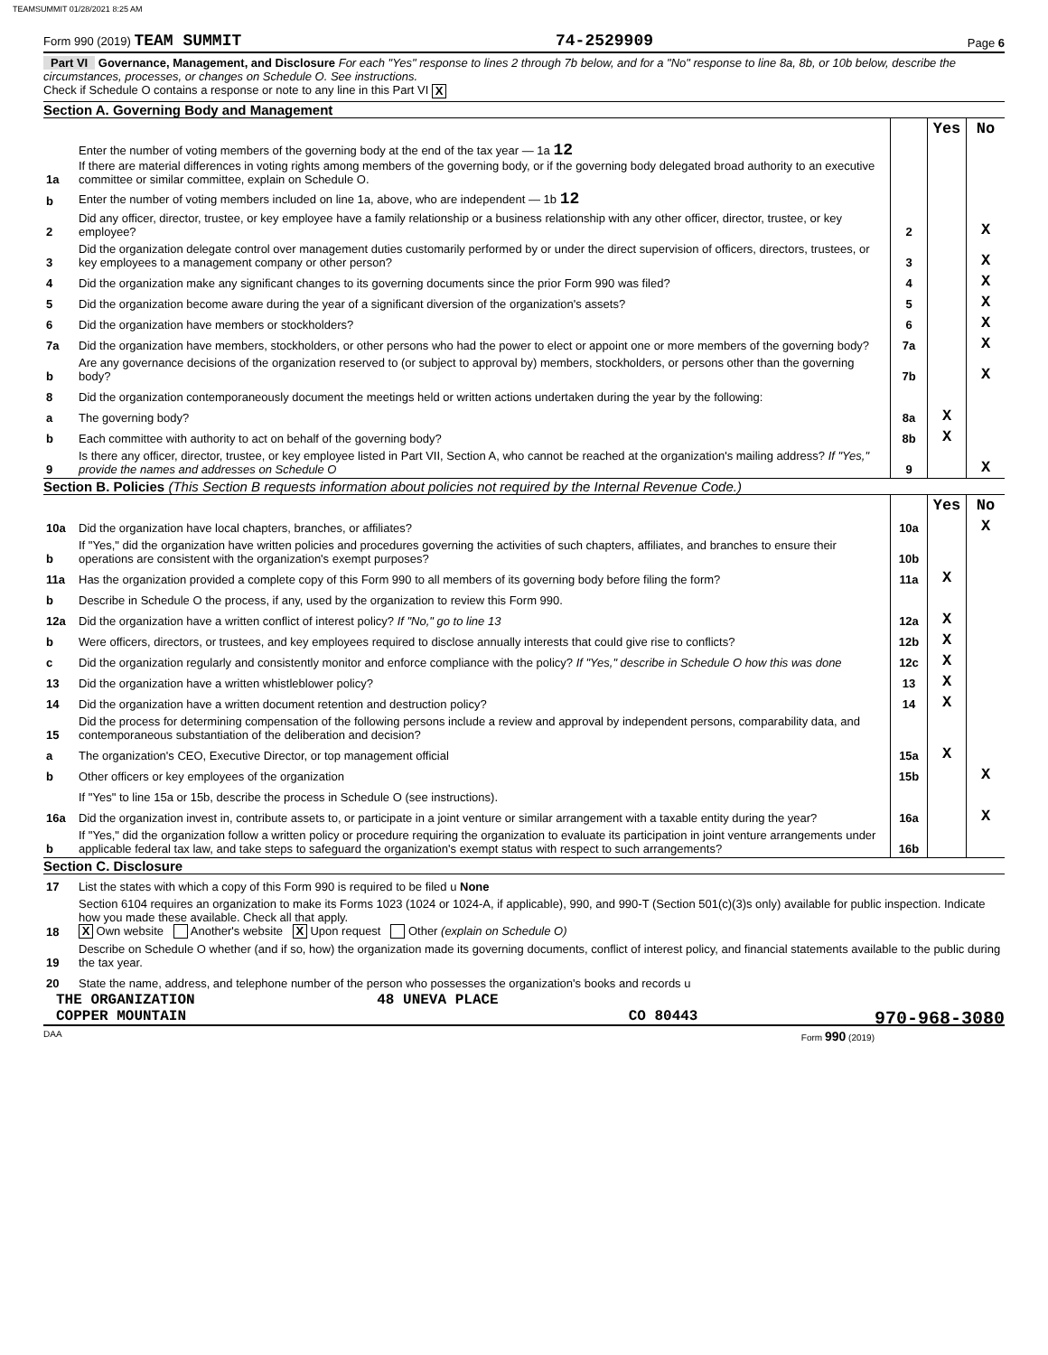TEAMSUMMIT 01/28/2021 8:25 AM
Form 990 (2019) TEAM SUMMIT 74-2529909 Page 6
Part VI Governance, Management, and Disclosure For each "Yes" response to lines 2 through 7b below, and for a "No" response to line 8a, 8b, or 10b below, describe the circumstances, processes, or changes on Schedule O. See instructions.
Check if Schedule O contains a response or note to any line in this Part VI X
Section A. Governing Body and Management
| | | | Yes | No |
| 1a | Enter the number of voting members of the governing body at the end of the tax year — 1a 12 If there are material differences in voting rights among members of the governing body, or if the governing body delegated broad authority to an executive committee or similar committee, explain on Schedule O. | | | |
| b | Enter the number of voting members included on line 1a, above, who are independent — 1b 12 | | | |
| 2 | Did any officer, director, trustee, or key employee have a family relationship or a business relationship with any other officer, director, trustee, or key employee? | 2 | | X |
| 3 | Did the organization delegate control over management duties customarily performed by or under the direct supervision of officers, directors, trustees, or key employees to a management company or other person? | 3 | | X |
| 4 | Did the organization make any significant changes to its governing documents since the prior Form 990 was filed? | 4 | | X |
| 5 | Did the organization become aware during the year of a significant diversion of the organization's assets? | 5 | | X |
| 6 | Did the organization have members or stockholders? | 6 | | X |
| 7a | Did the organization have members, stockholders, or other persons who had the power to elect or appoint one or more members of the governing body? | 7a | | X |
| b | Are any governance decisions of the organization reserved to (or subject to approval by) members, stockholders, or persons other than the governing body? | 7b | | X |
| 8 | Did the organization contemporaneously document the meetings held or written actions undertaken during the year by the following: | | | |
| a | The governing body? | 8a | X | |
| b | Each committee with authority to act on behalf of the governing body? | 8b | X | |
| 9 | Is there any officer, director, trustee, or key employee listed in Part VII, Section A, who cannot be reached at the organization's mailing address? If "Yes," provide the names and addresses on Schedule O | 9 | | X |
Section B. Policies (This Section B requests information about policies not required by the Internal Revenue Code.)
| | | | Yes | No |
| 10a | Did the organization have local chapters, branches, or affiliates? | 10a | | X |
| b | If "Yes," did the organization have written policies and procedures governing the activities of such chapters, affiliates, and branches to ensure their operations are consistent with the organization's exempt purposes? | 10b | | |
| 11a | Has the organization provided a complete copy of this Form 990 to all members of its governing body before filing the form? | 11a | X | |
| b | Describe in Schedule O the process, if any, used by the organization to review this Form 990. | | | |
| 12a | Did the organization have a written conflict of interest policy? If "No," go to line 13 | 12a | X | |
| b | Were officers, directors, or trustees, and key employees required to disclose annually interests that could give rise to conflicts? | 12b | X | |
| c | Did the organization regularly and consistently monitor and enforce compliance with the policy? If "Yes," describe in Schedule O how this was done | 12c | X | |
| 13 | Did the organization have a written whistleblower policy? | 13 | X | |
| 14 | Did the organization have a written document retention and destruction policy? | 14 | X | |
| 15 | Did the process for determining compensation of the following persons include a review and approval by independent persons, comparability data, and contemporaneous substantiation of the deliberation and decision? | | | |
| a | The organization's CEO, Executive Director, or top management official | 15a | X | |
| b | Other officers or key employees of the organization | 15b | | X |
| | If "Yes" to line 15a or 15b, describe the process in Schedule O (see instructions). | | | |
| 16a | Did the organization invest in, contribute assets to, or participate in a joint venture or similar arrangement with a taxable entity during the year? | 16a | | X |
| b | If "Yes," did the organization follow a written policy or procedure requiring the organization to evaluate its participation in joint venture arrangements under applicable federal tax law, and take steps to safeguard the organization's exempt status with respect to such arrangements? | 16b | | |
Section C. Disclosure
| 17 | List the states with which a copy of this Form 990 is required to be filed u None |
| 18 | Section 6104 requires an organization to make its Forms 1023 (1024 or 1024-A, if applicable), 990, and 990-T (Section 501(c)(3)s only) available for public inspection. Indicate how you made these available. Check all that apply. X Own website Another's website X Upon request Other (explain on Schedule O) |
| 19 | Describe on Schedule O whether (and if so, how) the organization made its governing documents, conflict of interest policy, and financial statements available to the public during the tax year. |
| 20 | State the name, address, and telephone number of the person who possesses the organization's books and records u |
THE ORGANIZATION 48 UNEVA PLACE
COPPER MOUNTAIN CO 80443 970-968-3080
DAA Form 990 (2019)